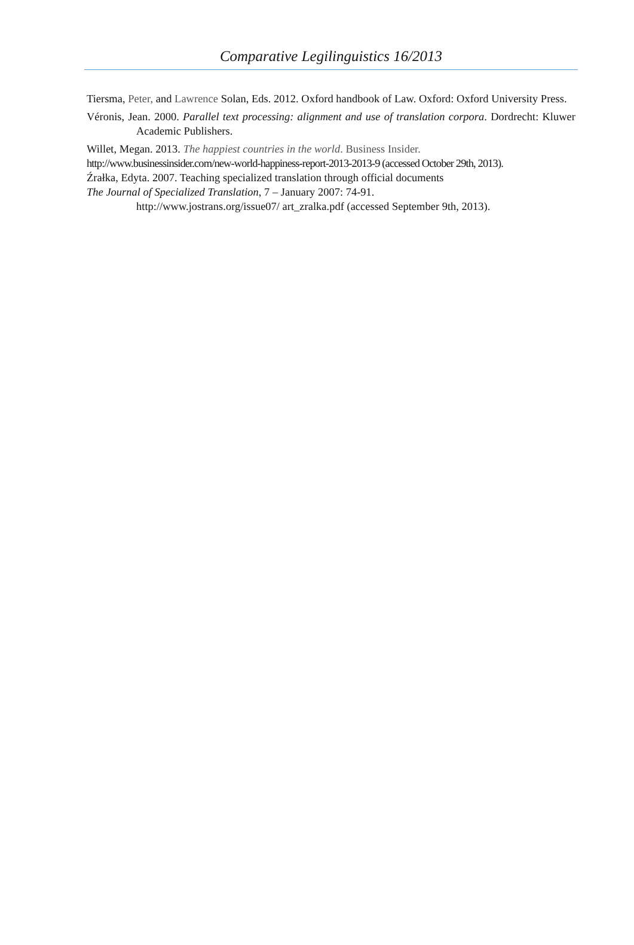Comparative Legilinguistics 16/2013
Tiersma, Peter, and Lawrence Solan, Eds. 2012. Oxford handbook of Law. Oxford: Oxford University Press.
Véronis, Jean. 2000. Parallel text processing: alignment and use of translation corpora. Dordrecht: Kluwer Academic Publishers.
Willet, Megan. 2013. The happiest countries in the world. Business Insider.
http://www.businessinsider.com/new-world-happiness-report-2013-2013-9 (accessed October 29th, 2013).
Źrałka, Edyta. 2007. Teaching specialized translation through official documents
The Journal of Specialized Translation, 7 – January 2007: 74-91.
http://www.jostrans.org/issue07/ art_zralka.pdf (accessed September 9th, 2013).